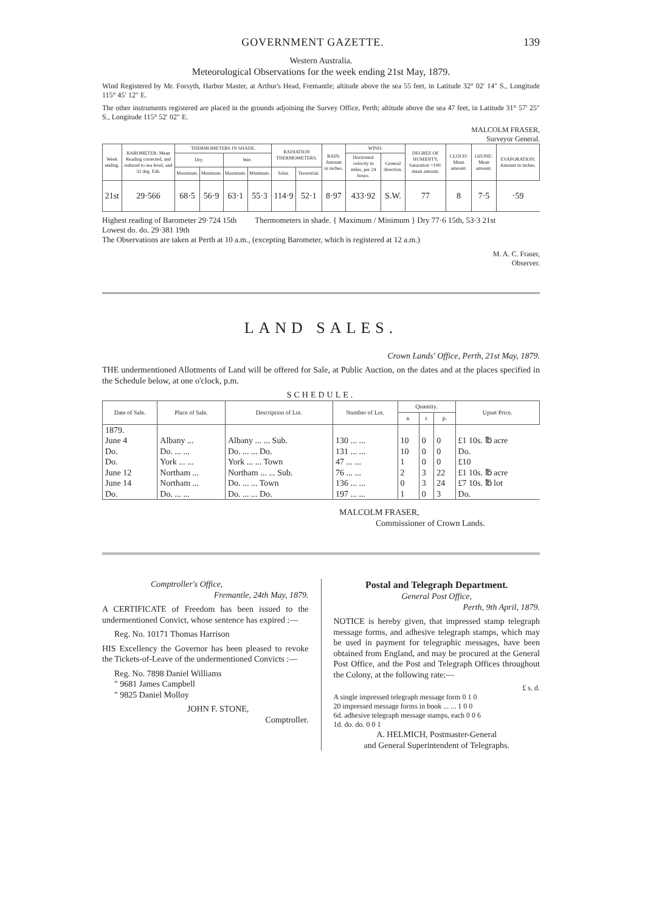GOVERNMENT GAZETTE. 139
Western Australia.
Meteorological Observations for the week ending 21st May, 1879.
Wind Registered by Mr. Forsyth, Harbor Master, at Arthur's Head, Fremantle; altitude above the sea 55 feet, in Latitude 32° 02′ 14″ S., Longitude 115° 45′ 12″ E.
The other instruments registered are placed in the grounds adjoining the Survey Office, Perth; altitude above the sea 47 feet, in Latitude 31° 57′ 25″ S., Longitude 115° 52′ 02″ E.
MALCOLM FRASER,
Surveyor General.
| Week ending. | BAROMETER: Mean Reading corrected, and reduced to sea level, and 32 deg. Fah. | THERMOMETERS IN SHADE. | | | | RADIATION THERMOMETERS. | | RAIN: Amount in inches. | WIND. | | DEGREE OF HUMIDITY, Saturation =100: mean amount. | CLOUD: Mean amount. | OZONE: Mean amount. | EVAPORATION: Amount in inches. |
| --- | --- | --- | --- | --- | --- | --- | --- | --- | --- | --- | --- | --- | --- | --- |
| | | Dry. | | Wet. | | | | | Horizontal velocity in miles, per 24 hours. | General direction. | | | | |
| | | Maximum. | Minimum. | Maximum. | Minimum. | Solar. | Terrestrial. | | | | | | | |
| 21st | 29·566 | 68·5 | 56·9 | 63·1 | 55·3 | 114·9 | 52·1 | 8·97 | 433·92 | S.W. | 77 | 8 | 7·5 | ·59 |
Highest reading of Barometer 29·724 15th
Lowest do. do. 29·381 19th
Thermometers in shade. { Maximum / Minimum } Dry 77·6 15th, 53·3 21st
The Observations are taken at Perth at 10 a.m., (excepting Barometer, which is registered at 12 a.m.)
M. A. C. Fraser,
Observer.
LAND SALES.
Crown Lands' Office, Perth, 21st May, 1879.
THE undermentioned Allotments of Land will be offered for Sale, at Public Auction, on the dates and at the places specified in the Schedule below, at one o'clock, p.m.
SCHEDULE.
| Date of Sale. | Place of Sale. | Description of Lot. | Number of Lot. | Quantity. | | | Upset Price. |
| --- | --- | --- | --- | --- | --- | --- | --- |
| | | | | a. | r. | p. | |
| 1879. June 4 | Albany ... | Albany ... ... Sub. | 130 ... ... | 10 | 0 | 0 | £1 10s. ℔ acre |
| Do. | Do. ... ... | Do. ... ... Do. | 131 ... ... | 10 | 0 | 0 | Do. |
| Do. | York ... ... | York ... ... Town | 47 ... ... | 1 | 0 | 0 | £10 |
| June 12 | Northam ... | Northam ... ... Sub. | 76 ... ... | 2 | 3 | 22 | £1 10s. ℔ acre |
| June 14 | Northam ... | Do. ... ... Town | 136 ... ... | 0 | 3 | 24 | £7 10s. ℔ lot |
| Do. | Do. ... ... | Do. ... ... Do. | 197 ... ... | 1 | 0 | 3 | Do. |
MALCOLM FRASER,
Commissioner of Crown Lands.
Comptroller's Office,
Fremantle, 24th May, 1879.
A CERTIFICATE of Freedom has been issued to the undermentioned Convict, whose sentence has expired :—
Reg. No. 10171 Thomas Harrison
HIS Excellency the Governor has been pleased to revoke the Tickets-of-Leave of the undermentioned Convicts :—
Reg. No. 7898 Daniel Williams
" 9681 James Campbell
" 9825 Daniel Molloy
JOHN F. STONE,
Comptroller.
Postal and Telegraph Department.
General Post Office,
Perth, 9th April, 1879.
NOTICE is hereby given, that impressed stamp telegraph message forms, and adhesive telegraph stamps, which may be used in payment for telegraphic messages, have been obtained from England, and may be procured at the General Post Office, and the Post and Telegraph Offices throughout the Colony, at the following rate:—
£ s. d.
A single impressed telegraph message form 0 1 0
20 impressed message forms in book ... ... 1 0 0
6d. adhesive telegraph message stamps, each 0 0 6
1d. do. do. 0 0 1
A. HELMICH, Postmaster-General
and General Superintendent of Telegraphs.